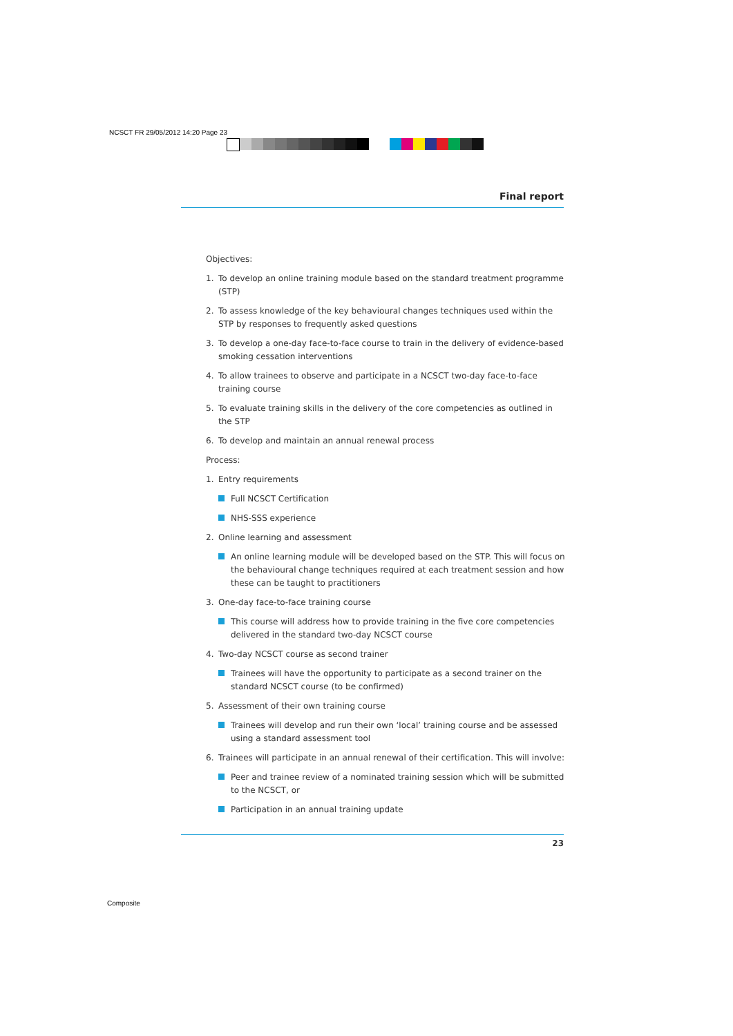NCSCT FR 29/05/2012 14:20 Page 23
Final report
Objectives:
1. To develop an online training module based on the standard treatment programme (STP)
2. To assess knowledge of the key behavioural changes techniques used within the STP by responses to frequently asked questions
3. To develop a one-day face-to-face course to train in the delivery of evidence-based smoking cessation interventions
4. To allow trainees to observe and participate in a NCSCT two-day face-to-face training course
5. To evaluate training skills in the delivery of the core competencies as outlined in the STP
6. To develop and maintain an annual renewal process
Process:
1. Entry requirements
Full NCSCT Certification
NHS-SSS experience
2. Online learning and assessment
An online learning module will be developed based on the STP. This will focus on the behavioural change techniques required at each treatment session and how these can be taught to practitioners
3. One-day face-to-face training course
This course will address how to provide training in the five core competencies delivered in the standard two-day NCSCT course
4. Two-day NCSCT course as second trainer
Trainees will have the opportunity to participate as a second trainer on the standard NCSCT course (to be confirmed)
5. Assessment of their own training course
Trainees will develop and run their own ‘local’ training course and be assessed using a standard assessment tool
6. Trainees will participate in an annual renewal of their certification. This will involve:
Peer and trainee review of a nominated training session which will be submitted to the NCSCT, or
Participation in an annual training update
23
Composite